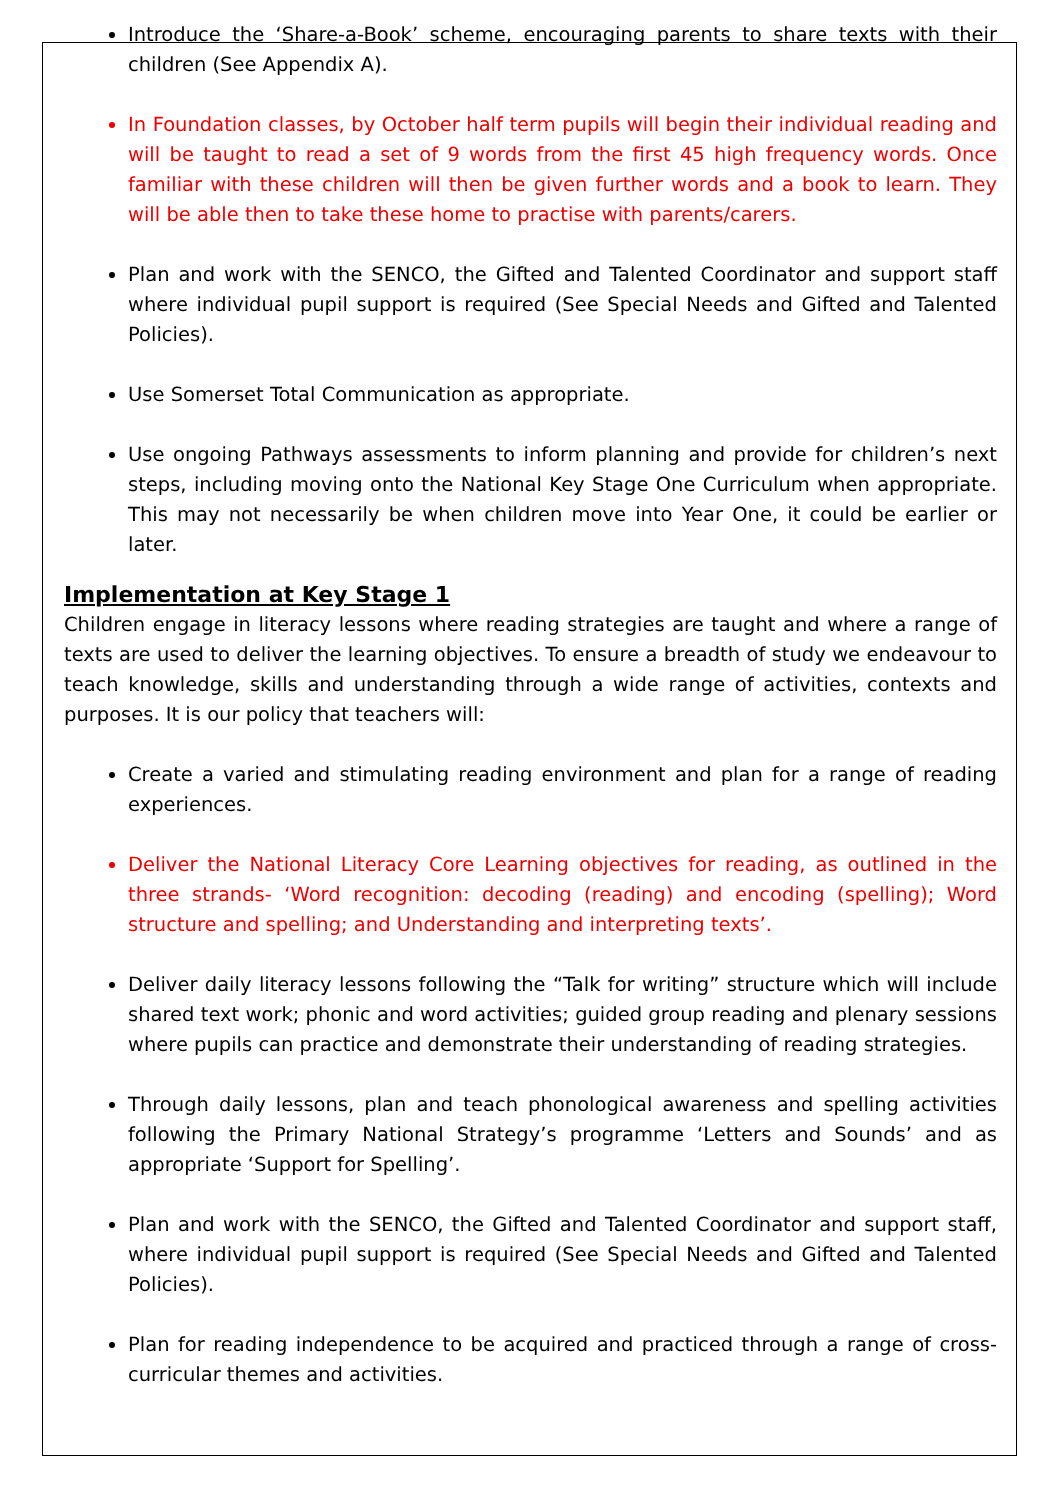Introduce the ‘Share-a-Book’ scheme, encouraging parents to share texts with their children (See Appendix A).
In Foundation classes, by October half term pupils will begin their individual reading and will be taught to read a set of 9 words from the first 45 high frequency words. Once familiar with these children will then be given further words and a book to learn. They will be able then to take these home to practise with parents/carers.
Plan and work with the SENCO, the Gifted and Talented Coordinator and support staff where individual pupil support is required (See Special Needs and Gifted and Talented Policies).
Use Somerset Total Communication as appropriate.
Use ongoing Pathways assessments to inform planning and provide for children’s next steps, including moving onto the National Key Stage One Curriculum when appropriate. This may not necessarily be when children move into Year One, it could be earlier or later.
Implementation at Key Stage 1
Children engage in literacy lessons where reading strategies are taught and where a range of texts are used to deliver the learning objectives. To ensure a breadth of study we endeavour to teach knowledge, skills and understanding through a wide range of activities, contexts and purposes. It is our policy that teachers will:
Create a varied and stimulating reading environment and plan for a range of reading experiences.
Deliver the National Literacy Core Learning objectives for reading, as outlined in the three strands- ‘Word recognition: decoding (reading) and encoding (spelling); Word structure and spelling; and Understanding and interpreting texts’.
Deliver daily literacy lessons following the “Talk for writing” structure which will include shared text work; phonic and word activities; guided group reading and plenary sessions where pupils can practice and demonstrate their understanding of reading strategies.
Through daily lessons, plan and teach phonological awareness and spelling activities following the Primary National Strategy’s programme ‘Letters and Sounds’ and as appropriate ‘Support for Spelling’.
Plan and work with the SENCO, the Gifted and Talented Coordinator and support staff, where individual pupil support is required (See Special Needs and Gifted and Talented Policies).
Plan for reading independence to be acquired and practiced through a range of cross-curricular themes and activities.